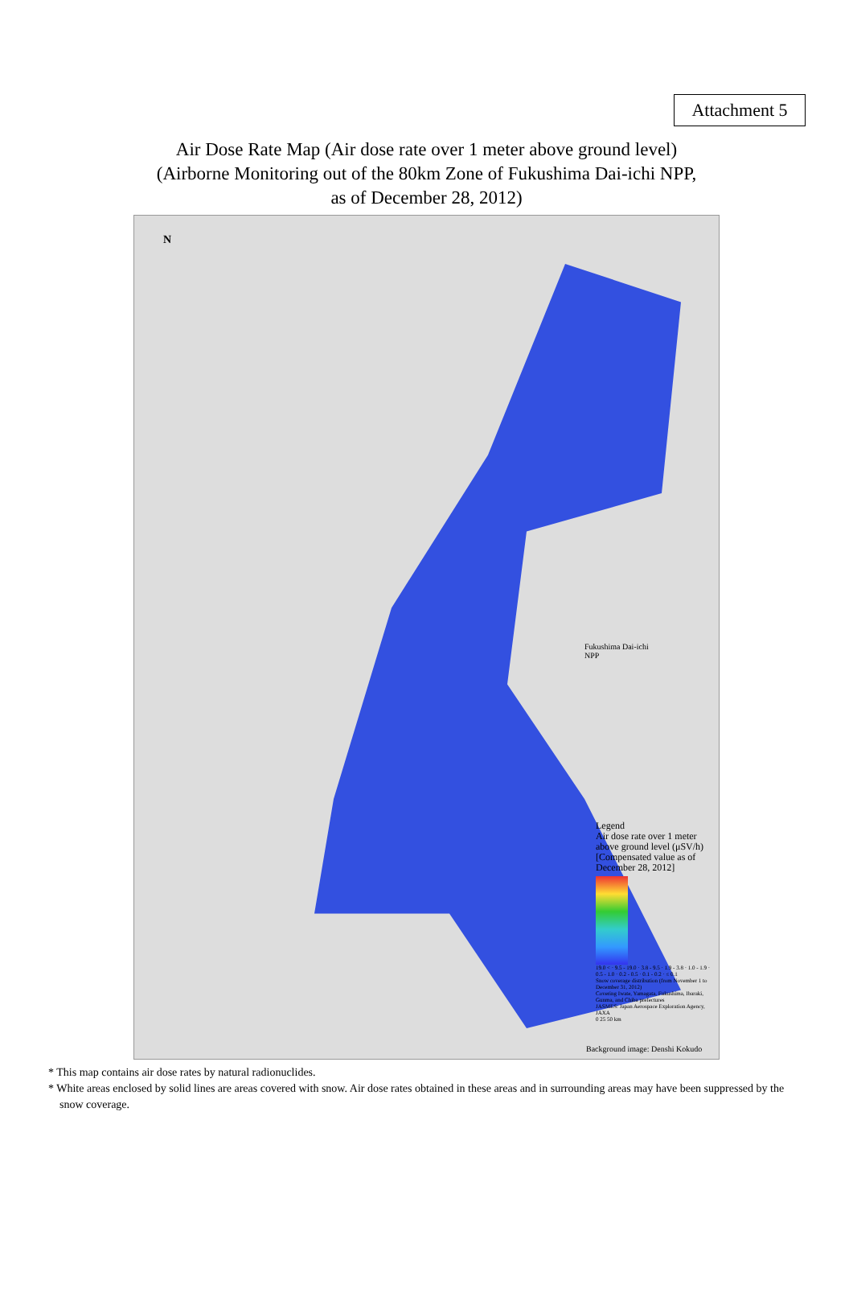Attachment 5
Air Dose Rate Map (Air dose rate over 1 meter above ground level)
(Airborne Monitoring out of the 80km Zone of Fukushima Dai-ichi NPP,
as of December 28, 2012)
N
Fukushima Dai-ichi
NPP
Legend
Air dose rate over 1 meter above ground level (μSV/h)
[Compensated value as of December 28, 2012]
19.0 < · 9.5 - 19.0 · 3.8 - 9.5 · 1.9 - 3.8 · 1.0 - 1.9 · 0.5 - 1.0 · 0.2 - 0.5 · 0.1 - 0.2 · ≤ 0.1
Snow coverage distribution (from November 1 to December 31, 2012)
Covering Iwate, Yamagata, Fukushima, Ibaraki, Gunma, and Chiba prefectures
JASMES: Japan Aerospace Exploration Agency, JAXA
0 25 50 km
Background image: Denshi Kokudo
* This map contains air dose rates by natural radionuclides.
* White areas enclosed by solid lines are areas covered with snow. Air dose rates obtained in these areas and in surrounding areas may have been suppressed by the snow coverage.